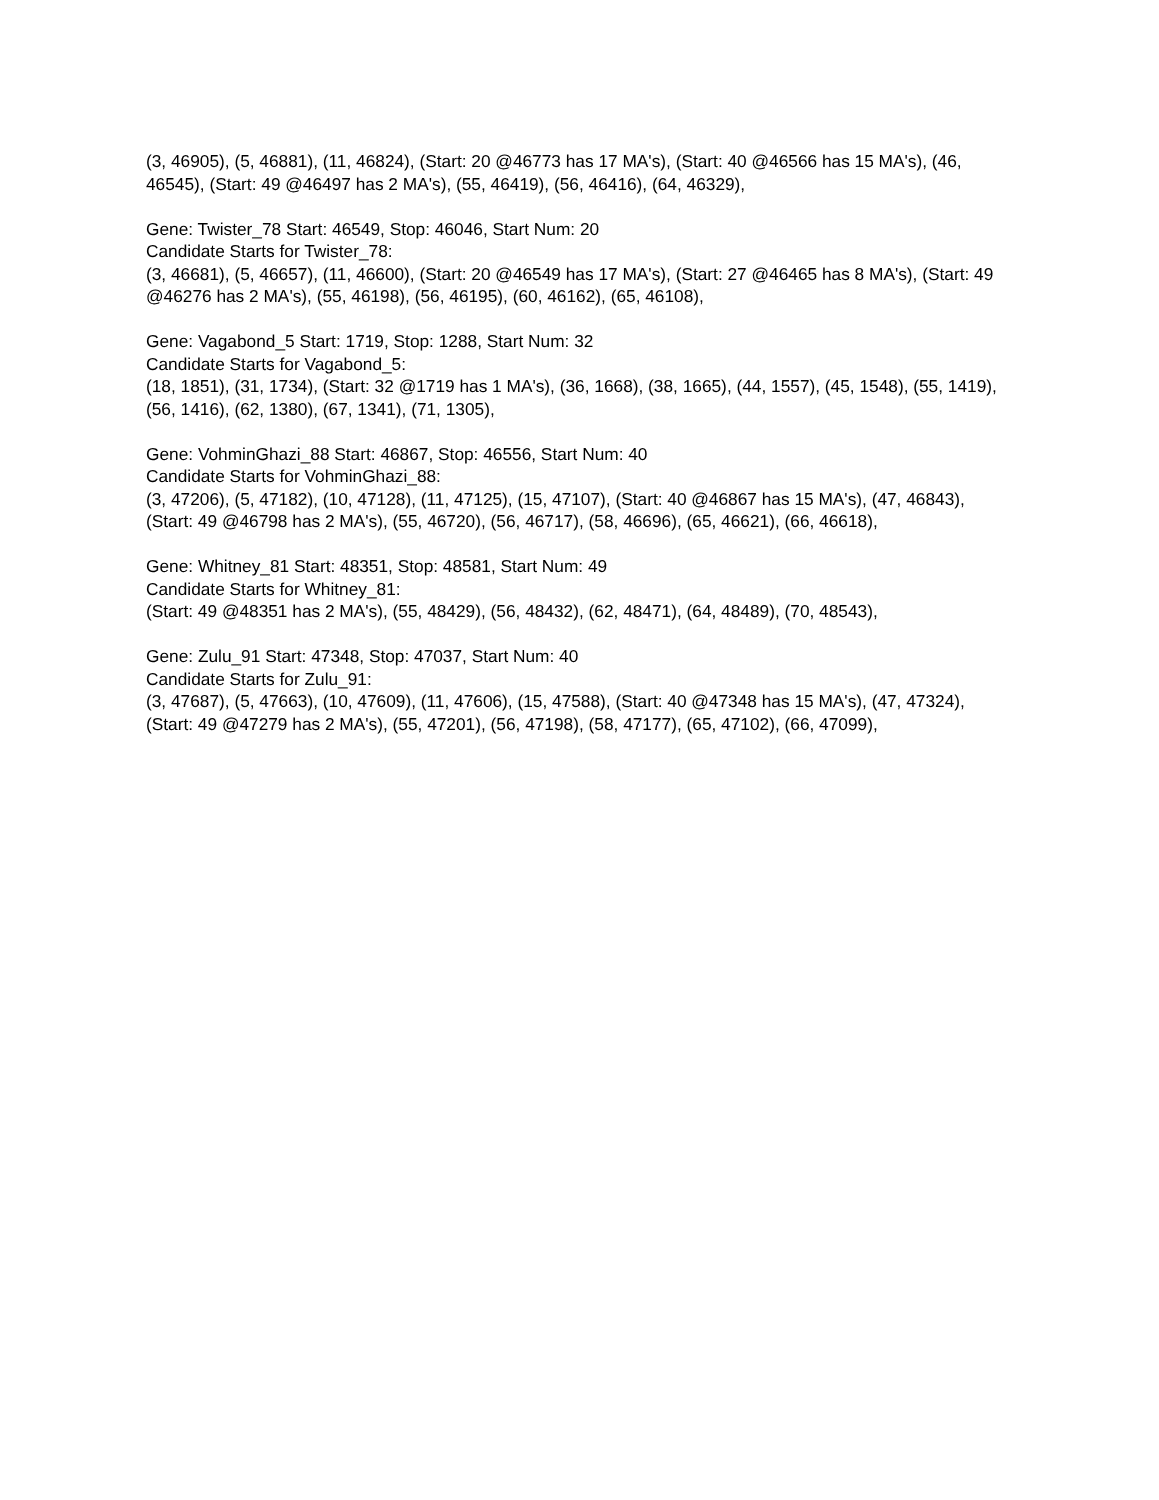(3, 46905), (5, 46881), (11, 46824), (Start: 20 @46773 has 17 MA's), (Start: 40 @46566 has 15 MA's), (46, 46545), (Start: 49 @46497 has 2 MA's), (55, 46419), (56, 46416), (64, 46329),
Gene: Twister_78 Start: 46549, Stop: 46046, Start Num: 20
Candidate Starts for Twister_78:
(3, 46681), (5, 46657), (11, 46600), (Start: 20 @46549 has 17 MA's), (Start: 27 @46465 has 8 MA's), (Start: 49 @46276 has 2 MA's), (55, 46198), (56, 46195), (60, 46162), (65, 46108),
Gene: Vagabond_5 Start: 1719, Stop: 1288, Start Num: 32
Candidate Starts for Vagabond_5:
(18, 1851), (31, 1734), (Start: 32 @1719 has 1 MA's), (36, 1668), (38, 1665), (44, 1557), (45, 1548), (55, 1419), (56, 1416), (62, 1380), (67, 1341), (71, 1305),
Gene: VohminGhazi_88 Start: 46867, Stop: 46556, Start Num: 40
Candidate Starts for VohminGhazi_88:
(3, 47206), (5, 47182), (10, 47128), (11, 47125), (15, 47107), (Start: 40 @46867 has 15 MA's), (47, 46843), (Start: 49 @46798 has 2 MA's), (55, 46720), (56, 46717), (58, 46696), (65, 46621), (66, 46618),
Gene: Whitney_81 Start: 48351, Stop: 48581, Start Num: 49
Candidate Starts for Whitney_81:
(Start: 49 @48351 has 2 MA's), (55, 48429), (56, 48432), (62, 48471), (64, 48489), (70, 48543),
Gene: Zulu_91 Start: 47348, Stop: 47037, Start Num: 40
Candidate Starts for Zulu_91:
(3, 47687), (5, 47663), (10, 47609), (11, 47606), (15, 47588), (Start: 40 @47348 has 15 MA's), (47, 47324), (Start: 49 @47279 has 2 MA's), (55, 47201), (56, 47198), (58, 47177), (65, 47102), (66, 47099),